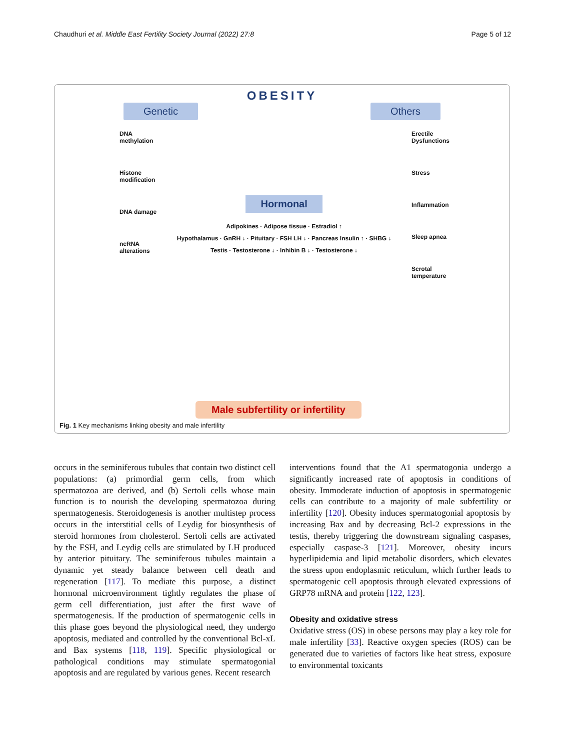Chaudhuri et al. Middle East Fertility Society Journal (2022) 27:8 Page 5 of 12
OBESITY
Genetic Others
DNA
methylation
Histone
modification
DNA damage
ncRNA
alterations
Hormonal
Adipokines · Adipose tissue · Estradiol ↑
Hypothalamus · GnRH ↓ · Pituitary · FSH LH ↓ · Pancreas Insulin ↑ · SHBG ↓
Testis · Testosterone ↓ · Inhibin B ↓ · Testosterone ↓
Erectile
Dysfunctions
Stress
Inflammation
Sleep apnea
Scrotal
temperature
Male subfertility or infertility
Fig. 1 Key mechanisms linking obesity and male infertility
occurs in the seminiferous tubules that contain two distinct cell populations: (a) primordial germ cells, from which spermatozoa are derived, and (b) Sertoli cells whose main function is to nourish the developing spermatozoa during spermatogenesis. Steroidogenesis is another multistep process occurs in the interstitial cells of Leydig for biosynthesis of steroid hormones from cholesterol. Sertoli cells are activated by the FSH, and Leydig cells are stimulated by LH produced by anterior pituitary. The seminiferous tubules maintain a dynamic yet steady balance between cell death and regeneration [117]. To mediate this purpose, a distinct hormonal microenvironment tightly regulates the phase of germ cell differentiation, just after the first wave of spermatogenesis. If the production of spermatogenic cells in this phase goes beyond the physiological need, they undergo apoptosis, mediated and controlled by the conventional Bcl-xL and Bax systems [118, 119]. Specific physiological or pathological conditions may stimulate spermatogonial apoptosis and are regulated by various genes. Recent research
interventions found that the A1 spermatogonia undergo a significantly increased rate of apoptosis in conditions of obesity. Immoderate induction of apoptosis in spermatogenic cells can contribute to a majority of male subfertility or infertility [120]. Obesity induces spermatogonial apoptosis by increasing Bax and by decreasing Bcl-2 expressions in the testis, thereby triggering the downstream signaling caspases, especially caspase-3 [121]. Moreover, obesity incurs hyperlipidemia and lipid metabolic disorders, which elevates the stress upon endoplasmic reticulum, which further leads to spermatogenic cell apoptosis through elevated expressions of GRP78 mRNA and protein [122, 123].
Obesity and oxidative stress
Oxidative stress (OS) in obese persons may play a key role for male infertility [33]. Reactive oxygen species (ROS) can be generated due to varieties of factors like heat stress, exposure to environmental toxicants